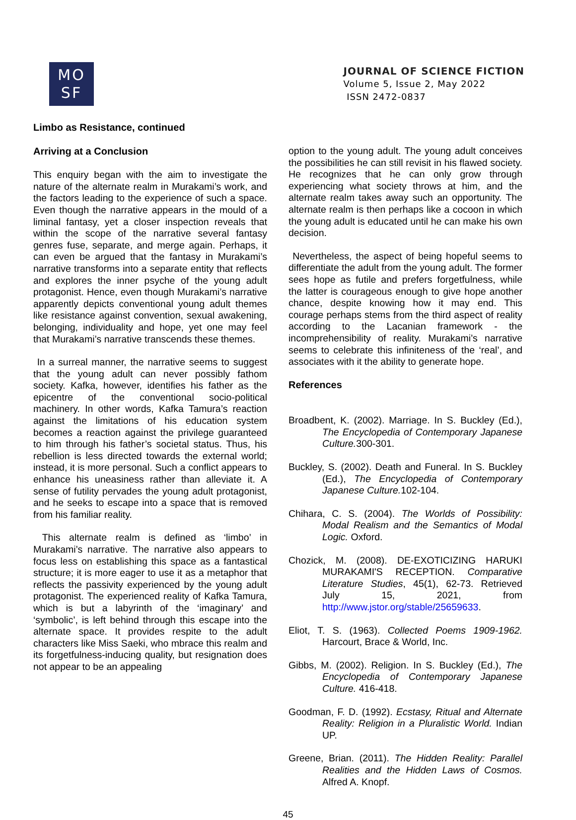MO
SF
JOURNAL OF SCIENCE FICTION
Volume 5, Issue 2, May 2022
ISSN 2472-0837
Limbo as Resistance, continued
Arriving at a Conclusion
This enquiry began with the aim to investigate the nature of the alternate realm in Murakami’s work, and the factors leading to the experience of such a space. Even though the narrative appears in the mould of a liminal fantasy, yet a closer inspection reveals that within the scope of the narrative several fantasy genres fuse, separate, and merge again. Perhaps, it can even be argued that the fantasy in Murakami’s narrative transforms into a separate entity that reflects and explores the inner psyche of the young adult protagonist. Hence, even though Murakami’s narrative apparently depicts conventional young adult themes like resistance against convention, sexual awakening, belonging, individuality and hope, yet one may feel that Murakami’s narrative transcends these themes.
In a surreal manner, the narrative seems to suggest that the young adult can never possibly fathom society. Kafka, however, identifies his father as the epicentre of the conventional socio-political machinery. In other words, Kafka Tamura’s reaction against the limitations of his education system becomes a reaction against the privilege guaranteed to him through his father’s societal status. Thus, his rebellion is less directed towards the external world; instead, it is more personal. Such a conflict appears to enhance his uneasiness rather than alleviate it. A sense of futility pervades the young adult protagonist, and he seeks to escape into a space that is removed from his familiar reality.
This alternate realm is defined as ‘limbo’ in Murakami’s narrative. The narrative also appears to focus less on establishing this space as a fantastical structure; it is more eager to use it as a metaphor that reflects the passivity experienced by the young adult protagonist. The experienced reality of Kafka Tamura, which is but a labyrinth of the ‘imaginary’ and ‘symbolic’, is left behind through this escape into the alternate space. It provides respite to the adult characters like Miss Saeki, who mbrace this realm and its forgetfulness-inducing quality, but resignation does not appear to be an appealing
option to the young adult. The young adult conceives the possibilities he can still revisit in his flawed society. He recognizes that he can only grow through experiencing what society throws at him, and the alternate realm takes away such an opportunity. The alternate realm is then perhaps like a cocoon in which the young adult is educated until he can make his own decision.
Nevertheless, the aspect of being hopeful seems to differentiate the adult from the young adult. The former sees hope as futile and prefers forgetfulness, while the latter is courageous enough to give hope another chance, despite knowing how it may end. This courage perhaps stems from the third aspect of reality according to the Lacanian framework - the incomprehensibility of reality. Murakami’s narrative seems to celebrate this infiniteness of the ‘real’, and associates with it the ability to generate hope.
References
Broadbent, K. (2002). Marriage. In S. Buckley (Ed.), The Encyclopedia of Contemporary Japanese Culture. 300-301.
Buckley, S. (2002). Death and Funeral. In S. Buckley (Ed.), The Encyclopedia of Contemporary Japanese Culture. 102-104.
Chihara, C. S. (2004). The Worlds of Possibility: Modal Realism and the Semantics of Modal Logic. Oxford.
Chozick, M. (2008). DE-EXOTICIZING HARUKI MURAKAMI'S RECEPTION. Comparative Literature Studies, 45(1), 62-73. Retrieved July 15, 2021, from http://www.jstor.org/stable/25659633.
Eliot, T. S. (1963). Collected Poems 1909-1962. Harcourt, Brace & World, Inc.
Gibbs, M. (2002). Religion. In S. Buckley (Ed.), The Encyclopedia of Contemporary Japanese Culture. 416-418.
Goodman, F. D. (1992). Ecstasy, Ritual and Alternate Reality: Religion in a Pluralistic World. Indian UP.
Greene, Brian. (2011). The Hidden Reality: Parallel Realities and the Hidden Laws of Cosmos. Alfred A. Knopf.
45